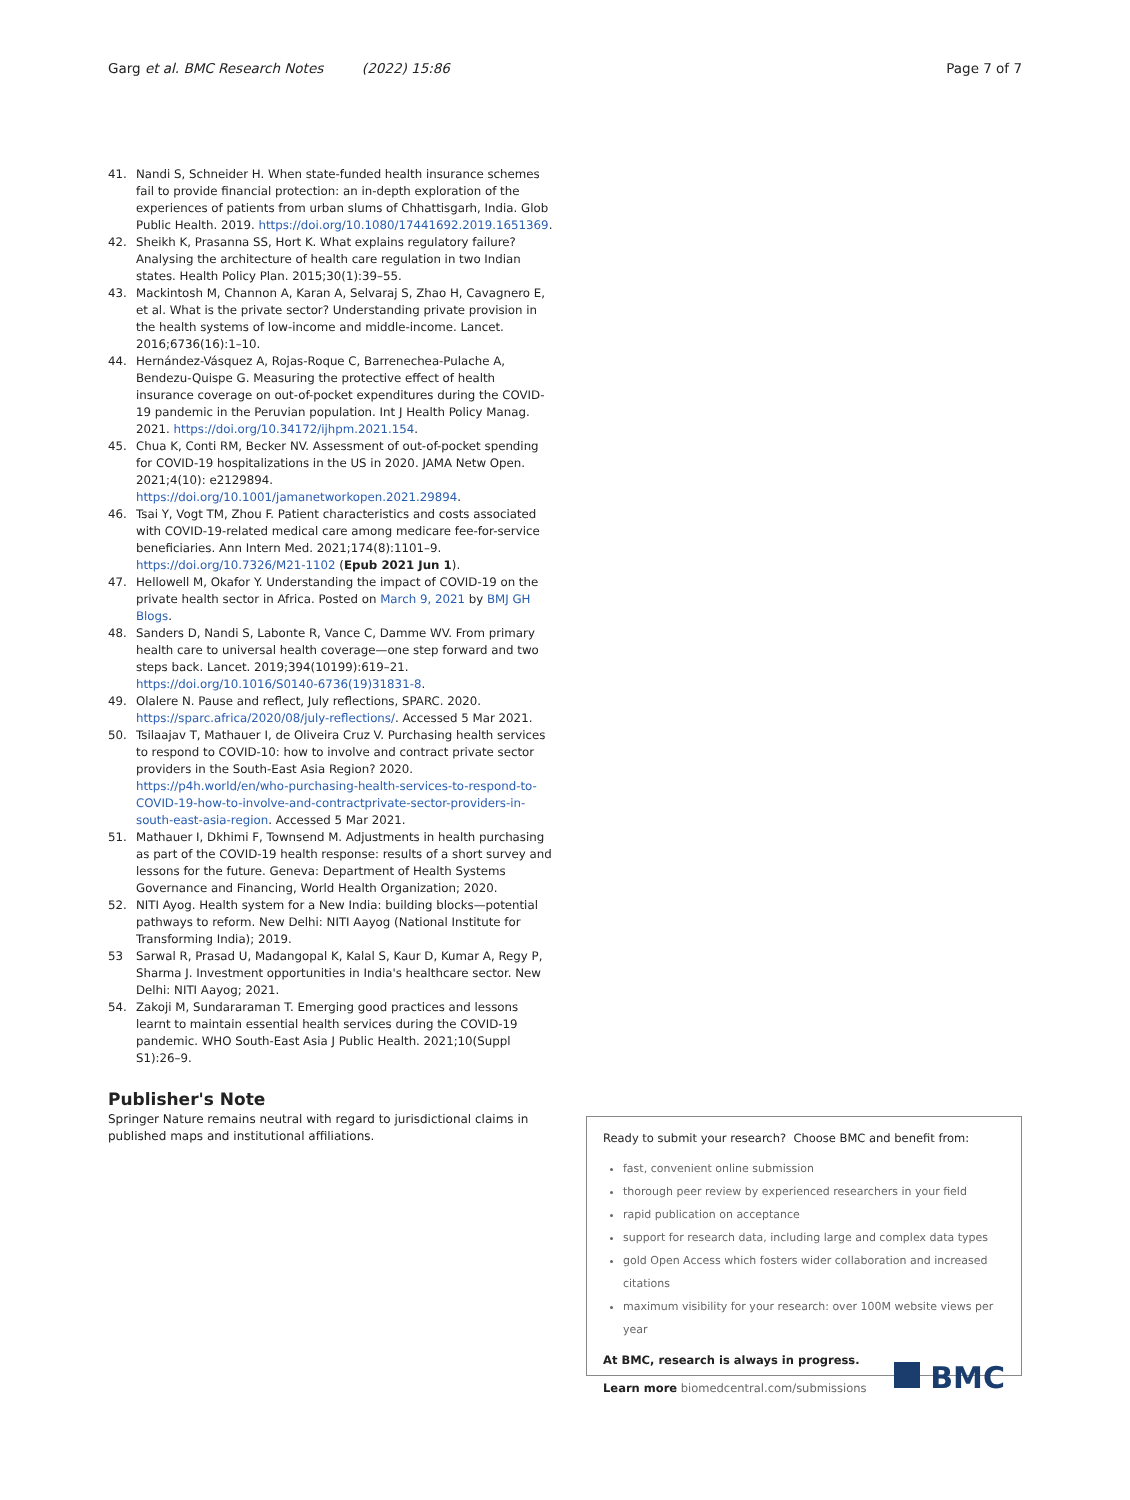Garg et al. BMC Research Notes (2022) 15:86 Page 7 of 7
41. Nandi S, Schneider H. When state-funded health insurance schemes fail to provide financial protection: an in-depth exploration of the experiences of patients from urban slums of Chhattisgarh, India. Glob Public Health. 2019. https://doi.org/10.1080/17441692.2019.1651369.
42. Sheikh K, Prasanna SS, Hort K. What explains regulatory failure? Analysing the architecture of health care regulation in two Indian states. Health Policy Plan. 2015;30(1):39–55.
43. Mackintosh M, Channon A, Karan A, Selvaraj S, Zhao H, Cavagnero E, et al. What is the private sector? Understanding private provision in the health systems of low-income and middle-income. Lancet. 2016;6736(16):1–10.
44. Hernández-Vásquez A, Rojas-Roque C, Barrenechea-Pulache A, Bendezu-Quispe G. Measuring the protective effect of health insurance coverage on out-of-pocket expenditures during the COVID-19 pandemic in the Peruvian population. Int J Health Policy Manag. 2021. https://doi.org/10.34172/ijhpm.2021.154.
45. Chua K, Conti RM, Becker NV. Assessment of out-of-pocket spending for COVID-19 hospitalizations in the US in 2020. JAMA Netw Open. 2021;4(10): e2129894. https://doi.org/10.1001/jamanetworkopen.2021.29894.
46. Tsai Y, Vogt TM, Zhou F. Patient characteristics and costs associated with COVID-19-related medical care among medicare fee-for-service beneficiaries. Ann Intern Med. 2021;174(8):1101–9. https://doi.org/10.7326/M21-1102 (Epub 2021 Jun 1).
47. Hellowell M, Okafor Y. Understanding the impact of COVID-19 on the private health sector in Africa. Posted on March 9, 2021 by BMJ GH Blogs.
48. Sanders D, Nandi S, Labonte R, Vance C, Damme WV. From primary health care to universal health coverage—one step forward and two steps back. Lancet. 2019;394(10199):619–21. https://doi.org/10.1016/S0140-6736(19)31831-8.
49. Olalere N. Pause and reflect, July reflections, SPARC. 2020. https://sparc.africa/2020/08/july-reflections/. Accessed 5 Mar 2021.
50. Tsilaajav T, Mathauer I, de Oliveira Cruz V. Purchasing health services to respond to COVID-10: how to involve and contract private sector providers in the South-East Asia Region? 2020. https://p4h.world/en/who-purchasing-health-services-to-respond-to-COVID-19-how-to-involve-and-contractprivate-sector-providers-in-south-east-asia-region. Accessed 5 Mar 2021.
51. Mathauer I, Dkhimi F, Townsend M. Adjustments in health purchasing as part of the COVID-19 health response: results of a short survey and lessons for the future. Geneva: Department of Health Systems Governance and Financing, World Health Organization; 2020.
52. NITI Ayog. Health system for a New India: building blocks—potential pathways to reform. New Delhi: NITI Aayog (National Institute for Transforming India); 2019.
53 Sarwal R, Prasad U, Madangopal K, Kalal S, Kaur D, Kumar A, Regy P, Sharma J. Investment opportunities in India's healthcare sector. New Delhi: NITI Aayog; 2021.
54. Zakoji M, Sundararaman T. Emerging good practices and lessons learnt to maintain essential health services during the COVID-19 pandemic. WHO South-East Asia J Public Health. 2021;10(Suppl S1):26–9.
Publisher's Note
Springer Nature remains neutral with regard to jurisdictional claims in published maps and institutional affiliations.
Ready to submit your research? Choose BMC and benefit from:
fast, convenient online submission
thorough peer review by experienced researchers in your field
rapid publication on acceptance
support for research data, including large and complex data types
gold Open Access which fosters wider collaboration and increased citations
maximum visibility for your research: over 100M website views per year
At BMC, research is always in progress.
Learn more biomedcentral.com/submissions
BMC